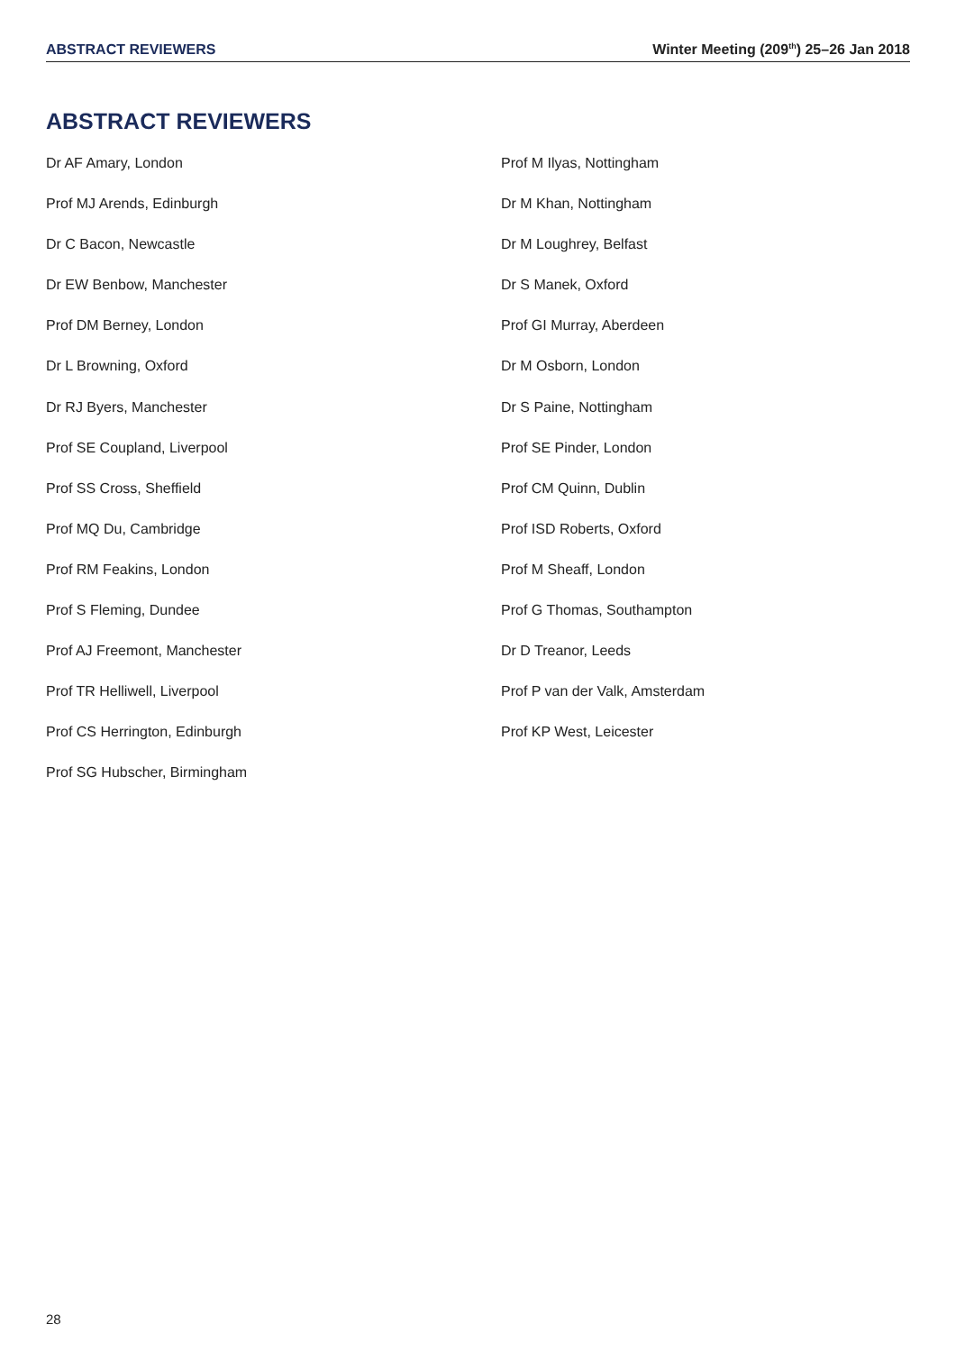ABSTRACT REVIEWERS Winter Meeting (209<sup>th</sup>) 25–26 Jan 2018
ABSTRACT REVIEWERS
Dr AF Amary, London
Prof MJ Arends, Edinburgh
Dr C Bacon, Newcastle
Dr EW Benbow, Manchester
Prof DM Berney, London
Dr L Browning, Oxford
Dr RJ Byers, Manchester
Prof SE Coupland, Liverpool
Prof SS Cross, Sheffield
Prof MQ Du, Cambridge
Prof RM Feakins, London
Prof S Fleming, Dundee
Prof AJ Freemont, Manchester
Prof TR Helliwell, Liverpool
Prof CS Herrington, Edinburgh
Prof SG Hubscher, Birmingham
Prof M Ilyas, Nottingham
Dr M Khan, Nottingham
Dr M Loughrey, Belfast
Dr S Manek, Oxford
Prof GI Murray, Aberdeen
Dr M Osborn, London
Dr S Paine, Nottingham
Prof SE Pinder, London
Prof CM Quinn, Dublin
Prof ISD Roberts, Oxford
Prof M Sheaff, London
Prof G Thomas, Southampton
Dr D Treanor, Leeds
Prof P van der Valk, Amsterdam
Prof KP West, Leicester
28